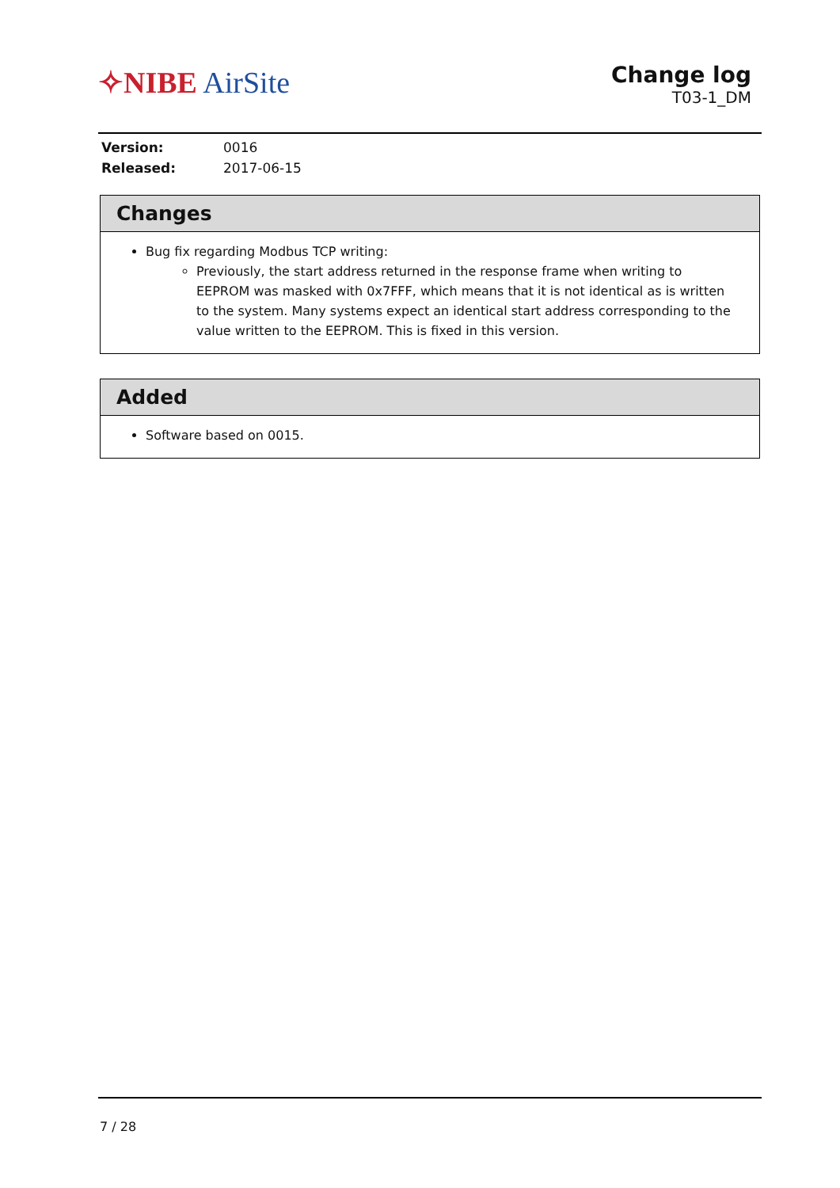✧NIBE AirSite
Change log
T03-1_DM
| Version: | 0016 |
| Released: | 2017-06-15 |
Changes
Bug fix regarding Modbus TCP writing:
Previously, the start address returned in the response frame when writing to EEPROM was masked with 0x7FFF, which means that it is not identical as is written to the system. Many systems expect an identical start address corresponding to the value written to the EEPROM. This is fixed in this version.
Added
Software based on 0015.
7 / 28